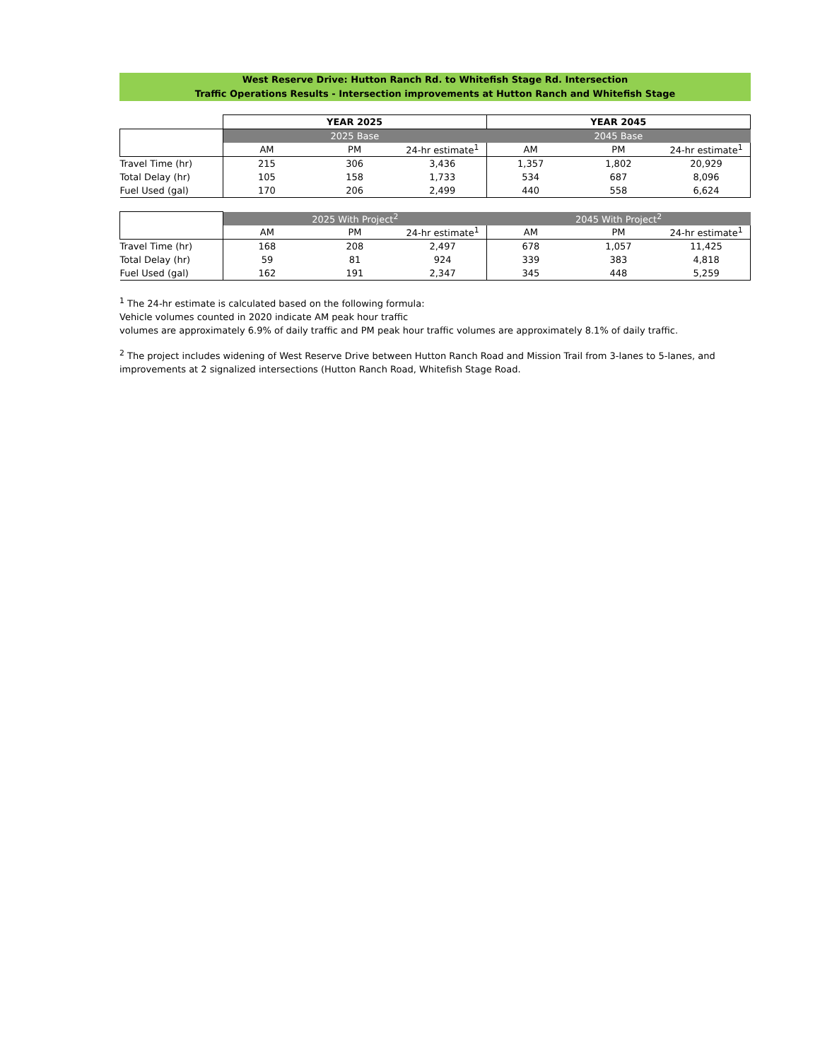West Reserve Drive: Hutton Ranch Rd. to Whitefish Stage Rd. Intersection
Traffic Operations Results - Intersection improvements at Hutton Ranch and Whitefish Stage
| | YEAR 2025 | | | YEAR 2045 | | |
| | 2025 Base | | | 2045 Base | | |
| | AM | PM | 24-hr estimate<sup>1</sup> | AM | PM | 24-hr estimate<sup>1</sup> |
| Travel Time (hr) | 215 | 306 | 3,436 | 1,357 | 1,802 | 20,929 |
| Total Delay (hr) | 105 | 158 | 1,733 | 534 | 687 | 8,096 |
| Fuel Used (gal) | 170 | 206 | 2,499 | 440 | 558 | 6,624 |
| | 2025 With Project<sup>2</sup> | | | 2045 With Project<sup>2</sup> | | |
| | AM | PM | 24-hr estimate<sup>1</sup> | AM | PM | 24-hr estimate<sup>1</sup> |
| Travel Time (hr) | 168 | 208 | 2,497 | 678 | 1,057 | 11,425 |
| Total Delay (hr) | 59 | 81 | 924 | 339 | 383 | 4,818 |
| Fuel Used (gal) | 162 | 191 | 2,347 | 345 | 448 | 5,259 |
<sup>1</sup> The 24-hr estimate is calculated based on the following formula:
Vehicle volumes counted in 2020 indicate AM peak hour traffic
volumes are approximately 6.9% of daily traffic and PM peak hour traffic volumes are approximately 8.1% of daily traffic.
<sup>2</sup> The project includes widening of West Reserve Drive between Hutton Ranch Road and Mission Trail from 3-lanes to 5-lanes, and improvements at 2 signalized intersections (Hutton Ranch Road, Whitefish Stage Road.